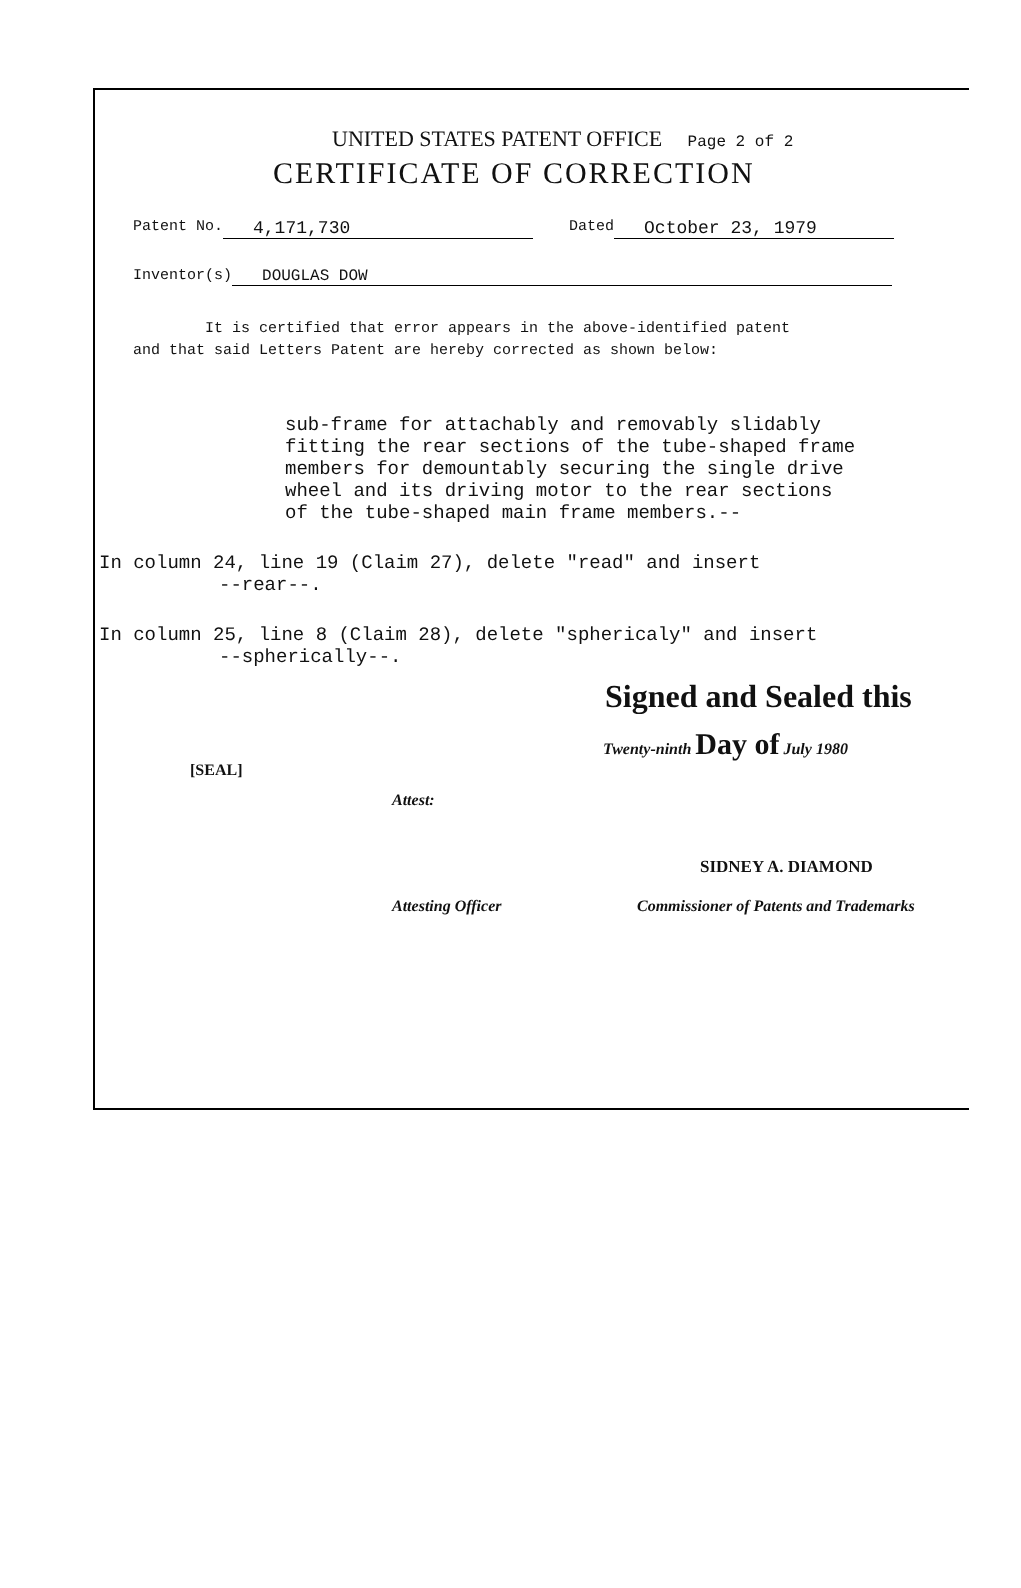UNITED STATES PATENT OFFICE Page 2 of 2
CERTIFICATE OF CORRECTION
Patent No. 4,171,730 Dated October 23, 1979
Inventor(s) DOUGLAS DOW
It is certified that error appears in the above-identified patent
and that said Letters Patent are hereby corrected as shown below:
sub-frame for attachably and removably slidably
fitting the rear sections of the tube-shaped frame
members for demountably securing the single drive
wheel and its driving motor to the rear sections
of the tube-shaped main frame members.--
In column 24, line 19 (Claim 27), delete "read" and insert
--rear--.
In column 25, line 8 (Claim 28), delete "sphericaly" and insert
--spherically--.
Signed and Sealed this
Twenty-ninth Day of July 1980
[SEAL]
Attest:
SIDNEY A. DIAMOND
Attesting Officer Commissioner of Patents and Trademarks